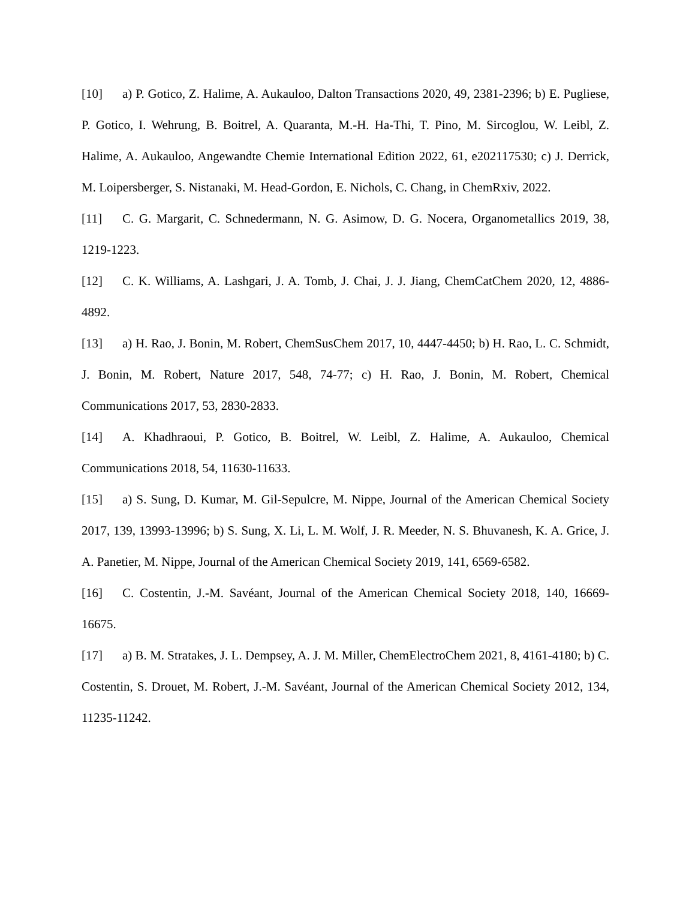[10] a) P. Gotico, Z. Halime, A. Aukauloo, Dalton Transactions 2020, 49, 2381-2396; b) E. Pugliese, P. Gotico, I. Wehrung, B. Boitrel, A. Quaranta, M.-H. Ha-Thi, T. Pino, M. Sircoglou, W. Leibl, Z. Halime, A. Aukauloo, Angewandte Chemie International Edition 2022, 61, e202117530; c) J. Derrick, M. Loipersberger, S. Nistanaki, M. Head-Gordon, E. Nichols, C. Chang, in ChemRxiv, 2022.
[11] C. G. Margarit, C. Schnedermann, N. G. Asimow, D. G. Nocera, Organometallics 2019, 38, 1219-1223.
[12] C. K. Williams, A. Lashgari, J. A. Tomb, J. Chai, J. J. Jiang, ChemCatChem 2020, 12, 4886-4892.
[13] a) H. Rao, J. Bonin, M. Robert, ChemSusChem 2017, 10, 4447-4450; b) H. Rao, L. C. Schmidt, J. Bonin, M. Robert, Nature 2017, 548, 74-77; c) H. Rao, J. Bonin, M. Robert, Chemical Communications 2017, 53, 2830-2833.
[14] A. Khadhraoui, P. Gotico, B. Boitrel, W. Leibl, Z. Halime, A. Aukauloo, Chemical Communications 2018, 54, 11630-11633.
[15] a) S. Sung, D. Kumar, M. Gil-Sepulcre, M. Nippe, Journal of the American Chemical Society 2017, 139, 13993-13996; b) S. Sung, X. Li, L. M. Wolf, J. R. Meeder, N. S. Bhuvanesh, K. A. Grice, J. A. Panetier, M. Nippe, Journal of the American Chemical Society 2019, 141, 6569-6582.
[16] C. Costentin, J.-M. Savéant, Journal of the American Chemical Society 2018, 140, 16669-16675.
[17] a) B. M. Stratakes, J. L. Dempsey, A. J. M. Miller, ChemElectroChem 2021, 8, 4161-4180; b) C. Costentin, S. Drouet, M. Robert, J.-M. Savéant, Journal of the American Chemical Society 2012, 134, 11235-11242.